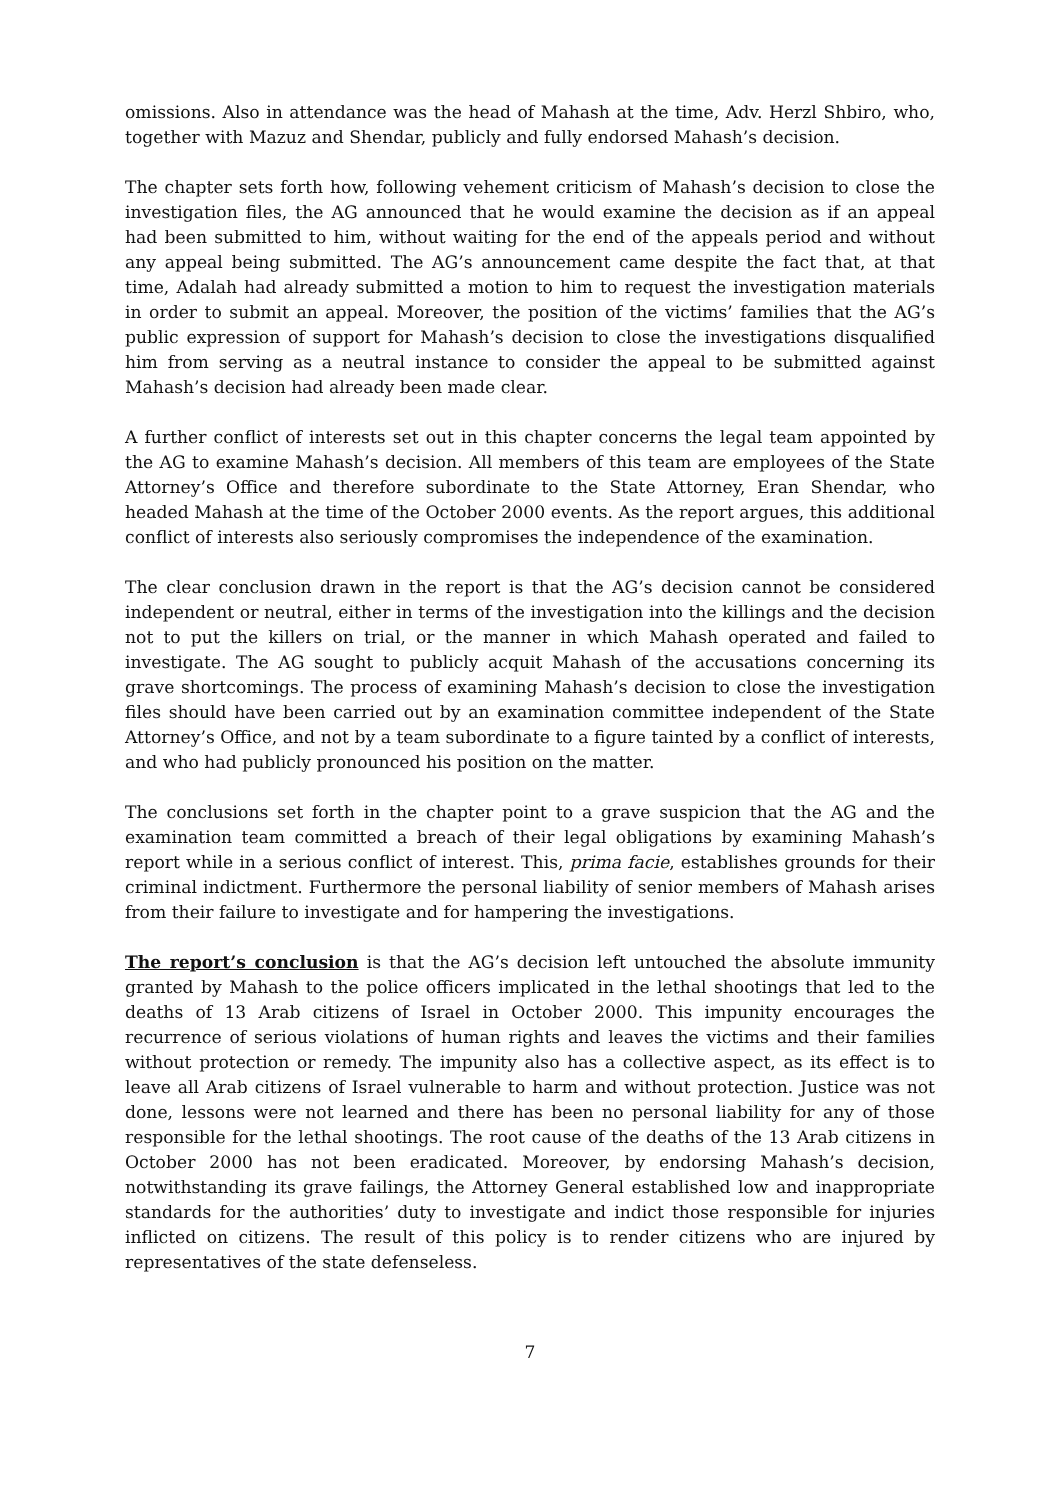omissions. Also in attendance was the head of Mahash at the time, Adv. Herzl Shbiro, who, together with Mazuz and Shendar, publicly and fully endorsed Mahash’s decision.
The chapter sets forth how, following vehement criticism of Mahash’s decision to close the investigation files, the AG announced that he would examine the decision as if an appeal had been submitted to him, without waiting for the end of the appeals period and without any appeal being submitted. The AG’s announcement came despite the fact that, at that time, Adalah had already submitted a motion to him to request the investigation materials in order to submit an appeal. Moreover, the position of the victims’ families that the AG’s public expression of support for Mahash’s decision to close the investigations disqualified him from serving as a neutral instance to consider the appeal to be submitted against Mahash’s decision had already been made clear.
A further conflict of interests set out in this chapter concerns the legal team appointed by the AG to examine Mahash’s decision. All members of this team are employees of the State Attorney’s Office and therefore subordinate to the State Attorney, Eran Shendar, who headed Mahash at the time of the October 2000 events. As the report argues, this additional conflict of interests also seriously compromises the independence of the examination.
The clear conclusion drawn in the report is that the AG’s decision cannot be considered independent or neutral, either in terms of the investigation into the killings and the decision not to put the killers on trial, or the manner in which Mahash operated and failed to investigate. The AG sought to publicly acquit Mahash of the accusations concerning its grave shortcomings. The process of examining Mahash’s decision to close the investigation files should have been carried out by an examination committee independent of the State Attorney’s Office, and not by a team subordinate to a figure tainted by a conflict of interests, and who had publicly pronounced his position on the matter.
The conclusions set forth in the chapter point to a grave suspicion that the AG and the examination team committed a breach of their legal obligations by examining Mahash’s report while in a serious conflict of interest. This, prima facie, establishes grounds for their criminal indictment. Furthermore the personal liability of senior members of Mahash arises from their failure to investigate and for hampering the investigations.
The report’s conclusion is that the AG’s decision left untouched the absolute immunity granted by Mahash to the police officers implicated in the lethal shootings that led to the deaths of 13 Arab citizens of Israel in October 2000. This impunity encourages the recurrence of serious violations of human rights and leaves the victims and their families without protection or remedy. The impunity also has a collective aspect, as its effect is to leave all Arab citizens of Israel vulnerable to harm and without protection. Justice was not done, lessons were not learned and there has been no personal liability for any of those responsible for the lethal shootings. The root cause of the deaths of the 13 Arab citizens in October 2000 has not been eradicated. Moreover, by endorsing Mahash’s decision, notwithstanding its grave failings, the Attorney General established low and inappropriate standards for the authorities’ duty to investigate and indict those responsible for injuries inflicted on citizens. The result of this policy is to render citizens who are injured by representatives of the state defenseless.
7